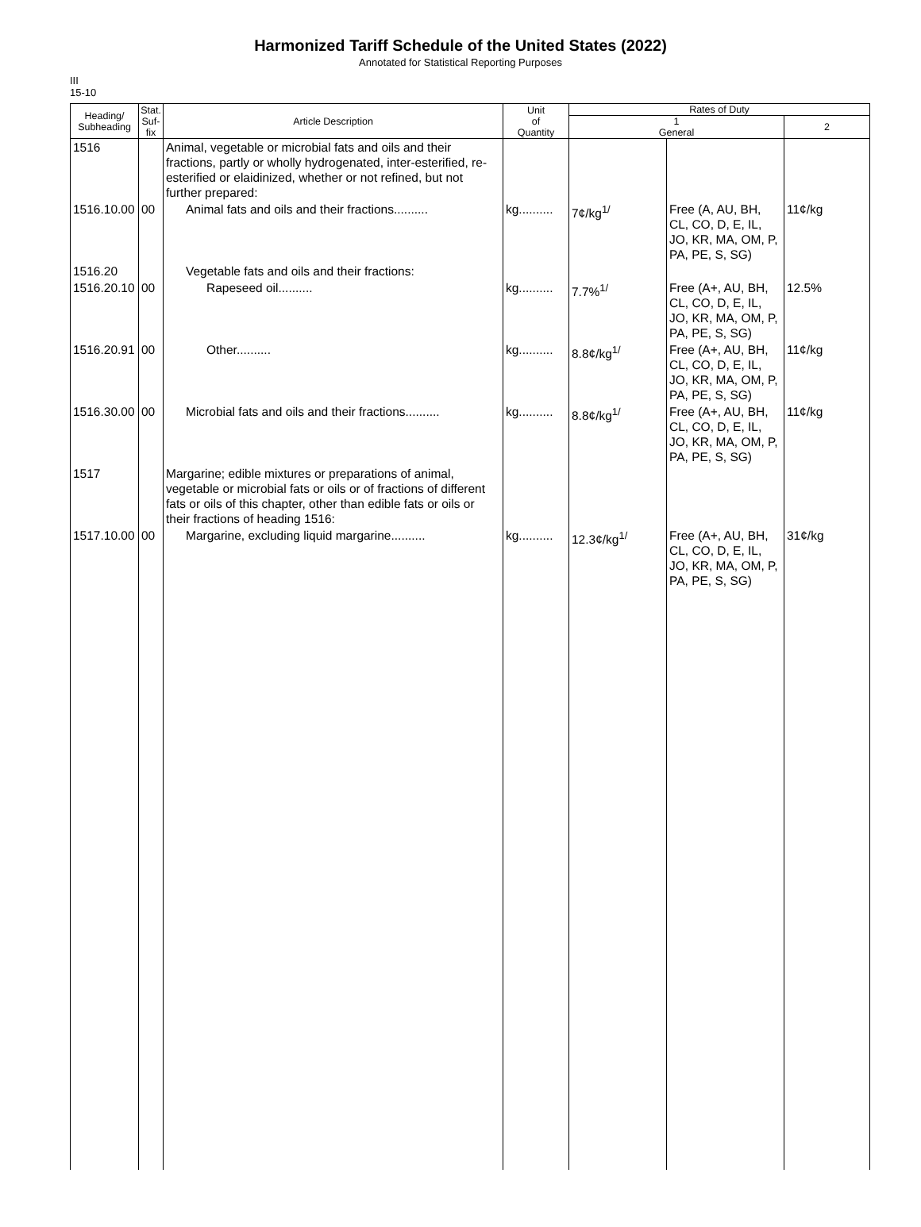Harmonized Tariff Schedule of the United States (2022)
Annotated for Statistical Reporting Purposes
III
15-10
| Heading/ Subheading | Stat. Suf- fix | Article Description | Unit of Quantity | Rates of Duty | | |
| --- | --- | --- | --- | --- | --- | --- |
| | | | | 1 General | | 2 |
| 1516 | | Animal, vegetable or microbial fats and oils and their fractions, partly or wholly hydrogenated, inter-esterified, re-esterified or elaidinized, whether or not refined, but not further prepared: | | | | |
| 1516.10.00 | 00 | Animal fats and oils and their fractions.......... | kg.......... | 7¢/kg<sup>1/</sup> | Free (A, AU, BH, CL, CO, D, E, IL, JO, KR, MA, OM, P, PA, PE, S, SG) | 11¢/kg |
| 1516.20 | | Vegetable fats and oils and their fractions: | | | | |
| 1516.20.10 | 00 | Rapeseed oil.......... | kg.......... | 7.7%<sup>1/</sup> | Free (A+, AU, BH, CL, CO, D, E, IL, JO, KR, MA, OM, P, PA, PE, S, SG) | 12.5% |
| 1516.20.91 | 00 | Other.......... | kg.......... | 8.8¢/kg<sup>1/</sup> | Free (A+, AU, BH, CL, CO, D, E, IL, JO, KR, MA, OM, P, PA, PE, S, SG) | 11¢/kg |
| 1516.30.00 | 00 | Microbial fats and oils and their fractions.......... | kg.......... | 8.8¢/kg<sup>1/</sup> | Free (A+, AU, BH, CL, CO, D, E, IL, JO, KR, MA, OM, P, PA, PE, S, SG) | 11¢/kg |
| 1517 | | Margarine; edible mixtures or preparations of animal, vegetable or microbial fats or oils or of fractions of different fats or oils of this chapter, other than edible fats or oils or their fractions of heading 1516: | | | | |
| 1517.10.00 | 00 | Margarine, excluding liquid margarine.......... | kg.......... | 12.3¢/kg<sup>1/</sup> | Free (A+, AU, BH, CL, CO, D, E, IL, JO, KR, MA, OM, P, PA, PE, S, SG) | 31¢/kg |